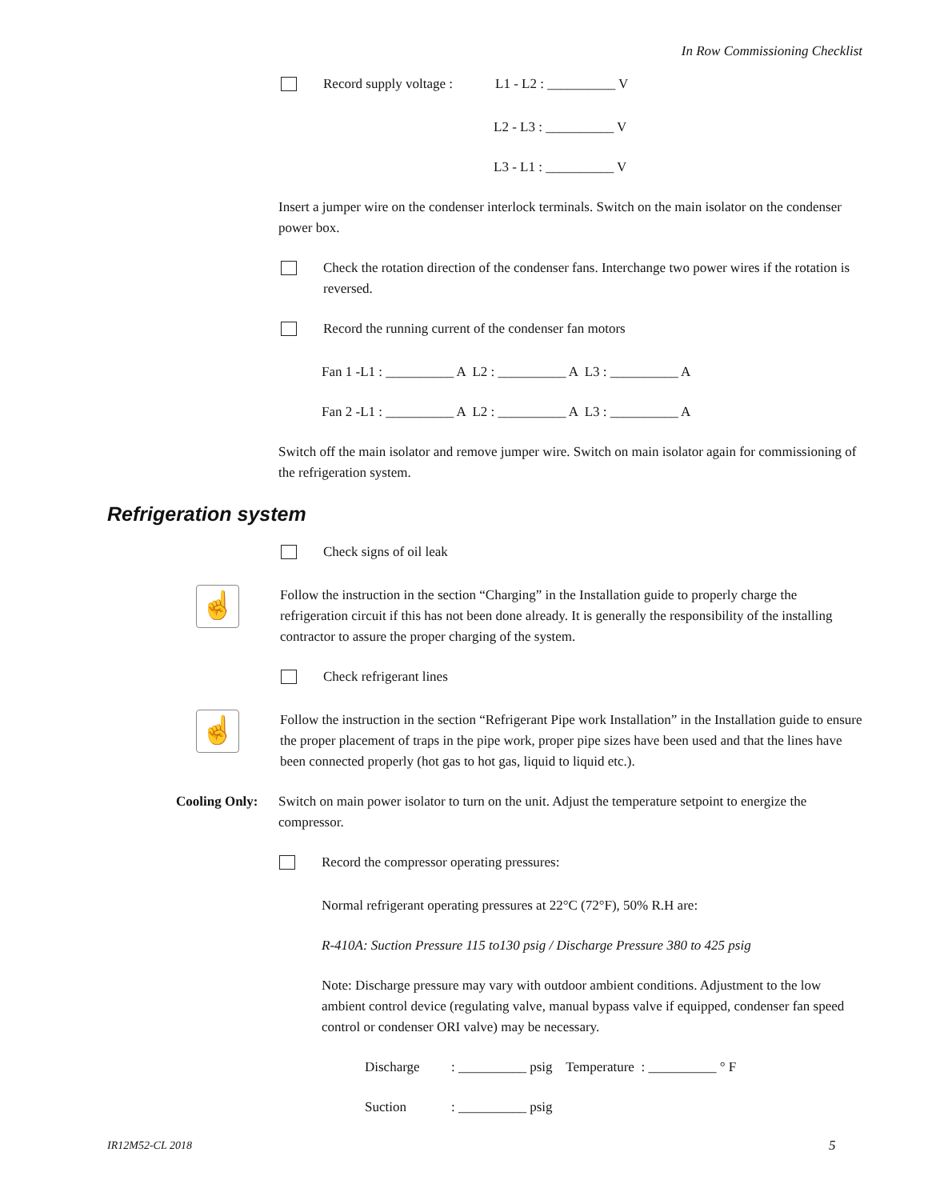In Row Commissioning Checklist
Record supply voltage :
L1 - L2 : __________ V
L2 - L3 : __________ V
L3 - L1 : __________ V
Insert a jumper wire on the condenser interlock terminals. Switch on the main isolator on the condenser power box.
Check the rotation direction of the condenser fans. Interchange two power wires if the rotation is reversed.
Record the running current of the condenser fan motors
Fan 1 -L1 : __________ A L2 : __________ A L3 : __________ A
Fan 2 -L1 : __________ A L2 : __________ A L3 : __________ A
Switch off the main isolator and remove jumper wire. Switch on main isolator again for commissioning of the refrigeration system.
Refrigeration system
Check signs of oil leak
☝
Follow the instruction in the section “Charging” in the Installation guide to properly charge the refrigeration circuit if this has not been done already. It is generally the responsibility of the installing contractor to assure the proper charging of the system.
Check refrigerant lines
☝
Follow the instruction in the section “Refrigerant Pipe work Installation” in the Installation guide to ensure the proper placement of traps in the pipe work, proper pipe sizes have been used and that the lines have been connected properly (hot gas to hot gas, liquid to liquid etc.).
Cooling Only: Switch on main power isolator to turn on the unit. Adjust the temperature setpoint to energize the compressor.
Record the compressor operating pressures:
Normal refrigerant operating pressures at 22°C (72°F), 50% R.H are:
R-410A: Suction Pressure 115 to130 psig / Discharge Pressure 380 to 425 psig
Note: Discharge pressure may vary with outdoor ambient conditions. Adjustment to the low ambient control device (regulating valve, manual bypass valve if equipped, condenser fan speed control or condenser ORI valve) may be necessary.
Discharge: __________ psig Temperature : __________ ° F
Suction: __________ psig
IR12M52-CL 2018 5